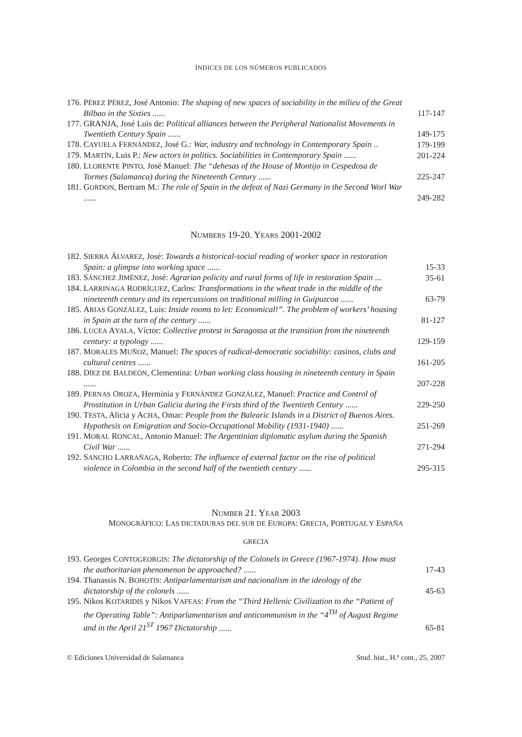ÍNDICES DE LOS NÚMEROS PUBLICADOS
176. PÉREZ PÉREZ, José Antonio: The shaping of new spaces of sociability in the milieu of the Great Bilbao in the Sixties ...... 117-147
177. GRANJA, José Luis de: Political alliances between the Peripheral Nationalist Movements in Twentieth Century Spain ...... 149-175
178. CAYUELA FERNÁNDEZ, José G.: War, industry and technology in Contemporary Spain .. 179-199
179. MARTÍN, Luis P.: New actors in politics. Sociabilities in Contemporary Spain ...... 201-224
180. LLORENTE PINTO, José Manuel: The “dehesas of the House of Montijo in Cespedosa de Tormes (Salamanca) during the Nineteenth Century ...... 225-247
181. GORDON, Bertram M.: The role of Spain in the defeat of Nazi Germany in the Second Worl War ...... 249-282
NUMBERS 19-20. YEARS 2001-2002
182. SIERRA ÁLVAREZ, José: Towards a historical-social reading of worker space in restoration Spain: a glimpse into working space ...... 15-33
183. SÁNCHEZ JIMÉNEZ, José: Agrarian policity and rural forms of life in restoration Spain ... 35-61
184. LARRINAGA RODRÍGUEZ, Carlos: Transformations in the wheat trade in the middle of the nineteenth century and its repercussions on traditional milling in Guipuzcoa ...... 63-79
185. ARIAS GONZÁLEZ, Luis: Inside rooms to let: Economical!”. The problem of workers’ housing in Spain at the turn of the century ...... 81-127
186. LUCEA AYALA, Víctor: Collective protest in Saragossa at the transition from the nineteenth century: a typology ...... 129-159
187. MORALES MUÑOZ, Manuel: The spaces of radical-democratic sociability: casinos, clubs and cultural centres ...... 161-205
188. DÍEZ DE BALDEÓN, Clementina: Urban working class housing in nineteenth century in Spain ...... 207-228
189. PERNAS OROZA, Herminia y FERNÁNDEZ GONZÁLEZ, Manuel: Practice and Control of Prostitution in Urban Galicia during the Firsts third of the Twentieth Century ...... 229-250
190. TESTA, Alicia y ACHA, Omar: People from the Balearic Islands in a District of Buenos Aires. Hypothesis on Emigration and Socio-Occupational Mobility (1931-1940) ...... 251-269
191. MORAL RONCAL, Antonio Manuel: The Argentinian diplomatic asylum during the Spanish Civil War ...... 271-294
192. SANCHO LARRAÑAGA, Roberto: The influence of external factor on the rise of political violence in Colombia in the second half of the twentieth century ...... 295-315
NUMBER 21. YEAR 2003
MONOGRÁFICO: LAS DICTADURAS DEL SUR DE EUROPA: GRECIA, PORTUGAL Y ESPAÑA
GRECIA
193. Georges CONTOGEORGIS: The dictatorship of the Colonels in Greece (1967-1974). How must the authoritarian phenomenon be approached? ...... 17-43
194. Thanassis N. BOHOTIS: Antiparlamentarism and nacionalism in the ideology of the dictatorship of the colonels ...... 45-63
195. Nikos KOTARIDIS y Nikos VAFEAS: From the “Third Hellenic Civilization to the “Patient of the Operating Table”: Antiparlamentarism and anticommunism in the “4<sup>TH</sup> of August Regime and in the April 21<sup>ST</sup> 1967 Dictatorship ...... 65-81
© Ediciones Universidad de Salamanca Stud. hist., H.ª cont., 25, 2007